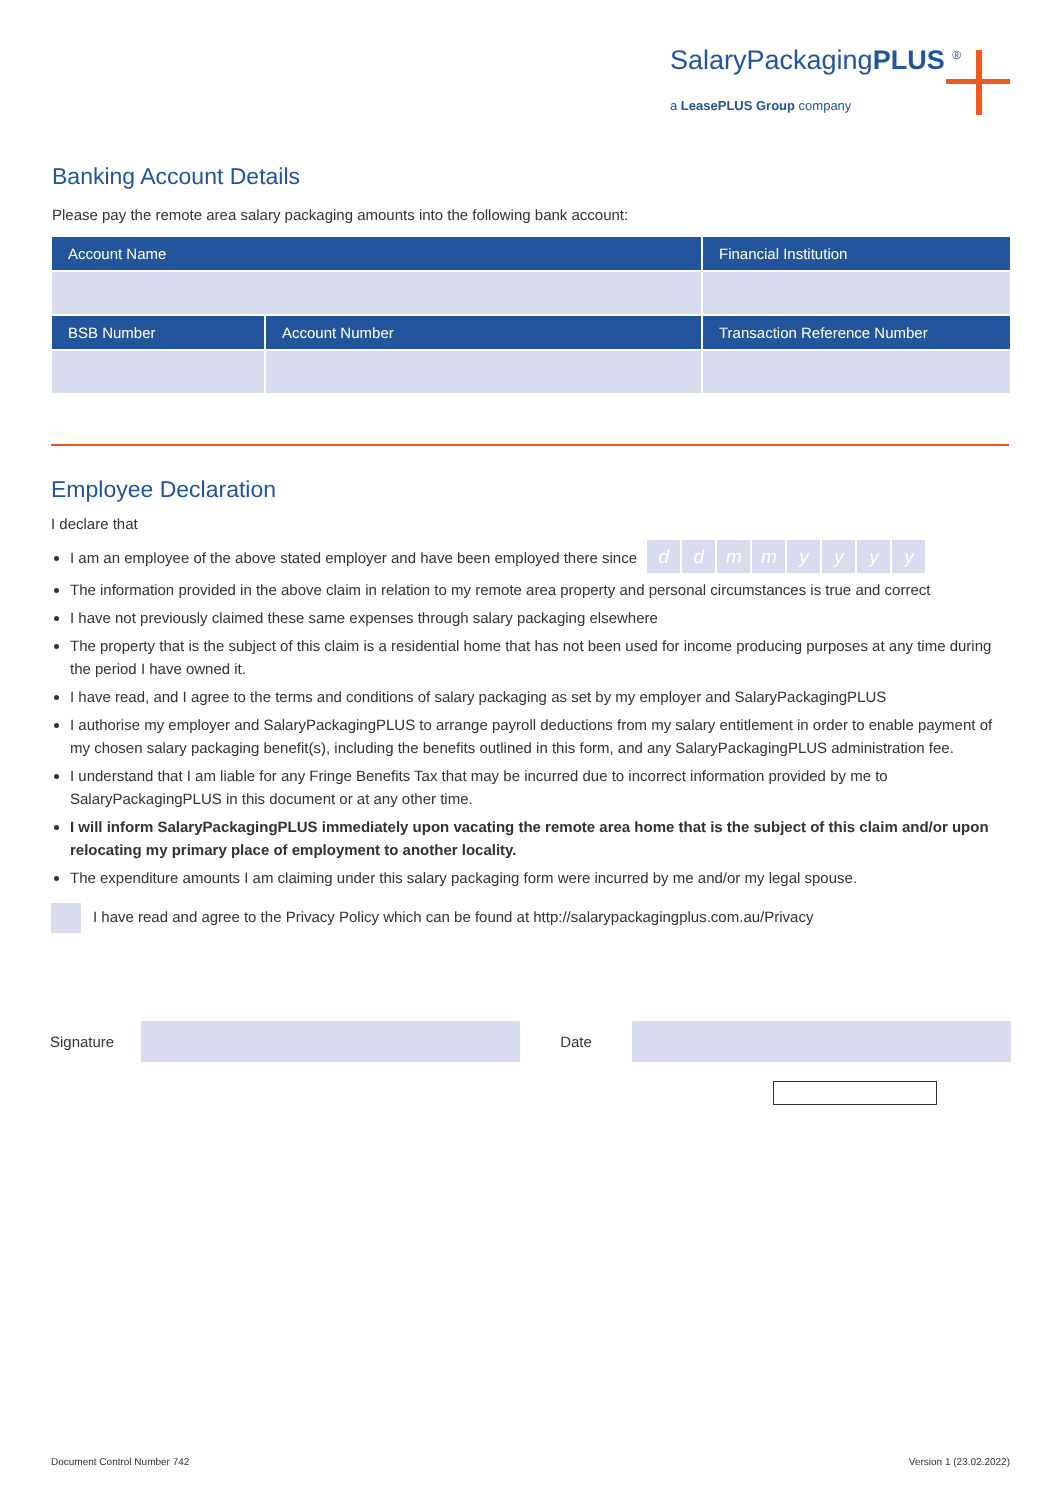SalaryPackagingPLUS <sup>®</sup>
a LeasePLUS Group company
Banking Account Details
Please pay the remote area salary packaging amounts into the following bank account:
| Account Name | | Financial Institution |
| --- | --- | --- |
| BSB Number | Account Number | Transaction Reference Number |
Employee Declaration
I declare that
I am an employee of the above stated employer and have been employed there since ddmmyyyy
The information provided in the above claim in relation to my remote area property and personal circumstances is true and correct
I have not previously claimed these same expenses through salary packaging elsewhere
The property that is the subject of this claim is a residential home that has not been used for income producing purposes at any time during the period I have owned it.
I have read, and I agree to the terms and conditions of salary packaging as set by my employer and SalaryPackagingPLUS
I authorise my employer and SalaryPackagingPLUS to arrange payroll deductions from my salary entitlement in order to enable payment of my chosen salary packaging benefit(s), including the benefits outlined in this form, and any SalaryPackagingPLUS administration fee.
I understand that I am liable for any Fringe Benefits Tax that may be incurred due to incorrect information provided by me to SalaryPackagingPLUS in this document or at any other time.
I will inform SalaryPackagingPLUS immediately upon vacating the remote area home that is the subject of this claim and/or upon relocating my primary place of employment to another locality.
The expenditure amounts I am claiming under this salary packaging form were incurred by me and/or my legal spouse.
I have read and agree to the Privacy Policy which can be found at http://salarypackagingplus.com.au/Privacy
Signature Date
Document Control Number 742 Version 1 (23.02.2022)